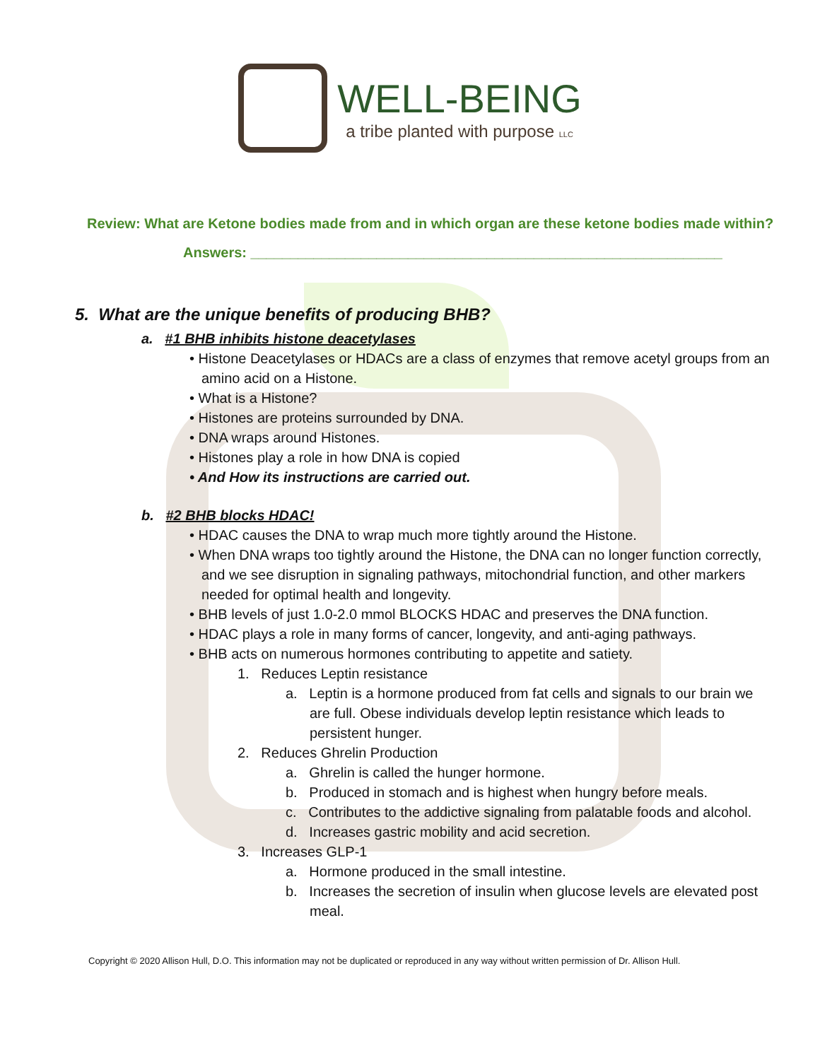WELL-BEING a tribe planted with purpose LLC
Review: What are Ketone bodies made from and in which organ are these ketone bodies made within?
Answers: ____________________________________________________________
5. What are the unique benefits of producing BHB?
a. #1 BHB inhibits histone deacetylases
• Histone Deacetylases or HDACs are a class of enzymes that remove acetyl groups from an amino acid on a Histone.
• What is a Histone?
• Histones are proteins surrounded by DNA.
• DNA wraps around Histones.
• Histones play a role in how DNA is copied
• And How its instructions are carried out.
b. #2 BHB blocks HDAC!
• HDAC causes the DNA to wrap much more tightly around the Histone.
• When DNA wraps too tightly around the Histone, the DNA can no longer function correctly, and we see disruption in signaling pathways, mitochondrial function, and other markers needed for optimal health and longevity.
• BHB levels of just 1.0-2.0 mmol BLOCKS HDAC and preserves the DNA function.
• HDAC plays a role in many forms of cancer, longevity, and anti-aging pathways.
• BHB acts on numerous hormones contributing to appetite and satiety.
1. Reduces Leptin resistance
a. Leptin is a hormone produced from fat cells and signals to our brain we are full. Obese individuals develop leptin resistance which leads to persistent hunger.
2. Reduces Ghrelin Production
a. Ghrelin is called the hunger hormone.
b. Produced in stomach and is highest when hungry before meals.
c. Contributes to the addictive signaling from palatable foods and alcohol.
d. Increases gastric mobility and acid secretion.
3. Increases GLP-1
a. Hormone produced in the small intestine.
b. Increases the secretion of insulin when glucose levels are elevated post meal.
Copyright © 2020 Allison Hull, D.O. This information may not be duplicated or reproduced in any way without written permission of Dr. Allison Hull.